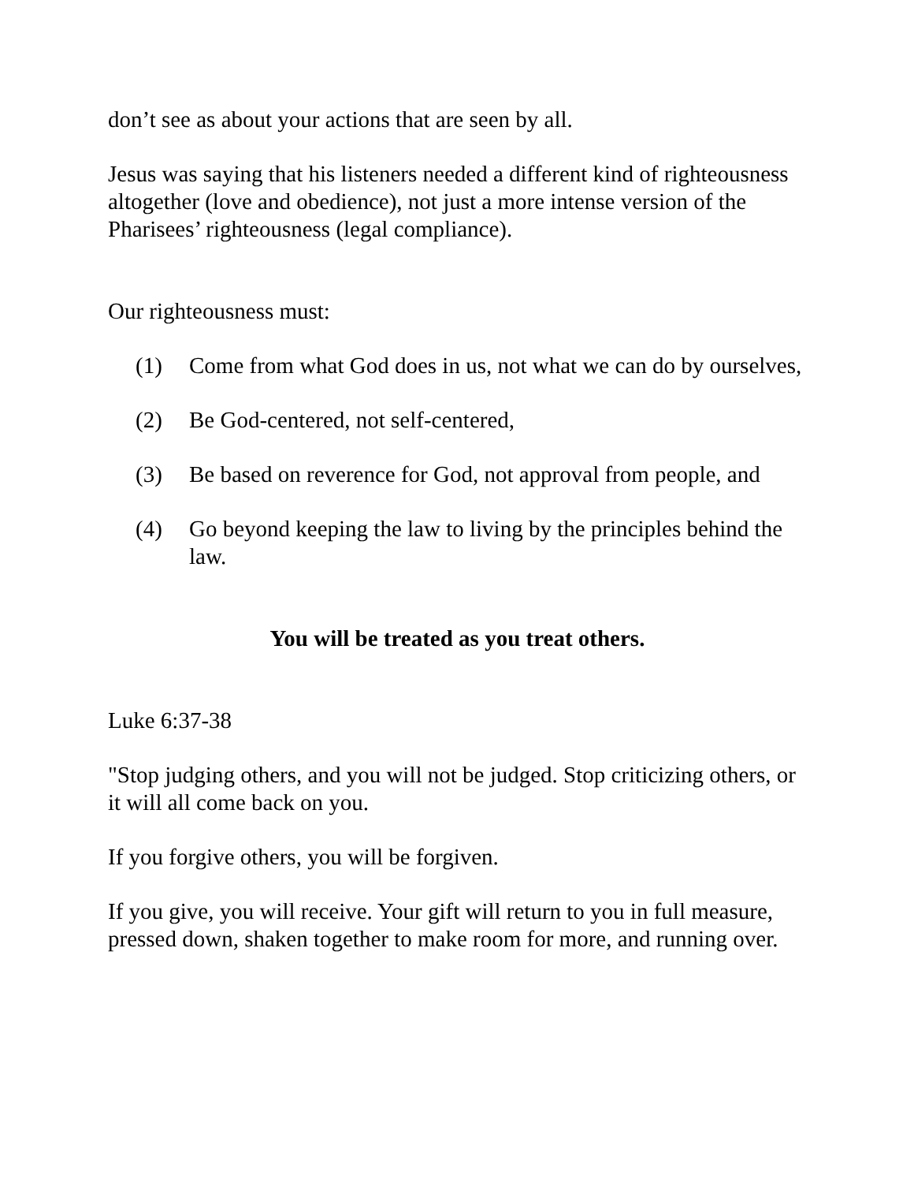don’t see as about your actions that are seen by all.
Jesus was saying that his listeners needed a different kind of righteousness altogether (love and obedience), not just a more intense version of the Pharisees’ righteousness (legal compliance).
Our righteousness must:
(1) Come from what God does in us, not what we can do by ourselves,
(2) Be God-centered, not self-centered,
(3) Be based on reverence for God, not approval from people, and
(4) Go beyond keeping the law to living by the principles behind the law.
You will be treated as you treat others.
Luke 6:37-38
"Stop judging others, and you will not be judged. Stop criticizing others, or it will all come back on you.
If you forgive others, you will be forgiven.
If you give, you will receive. Your gift will return to you in full measure, pressed down, shaken together to make room for more, and running over.